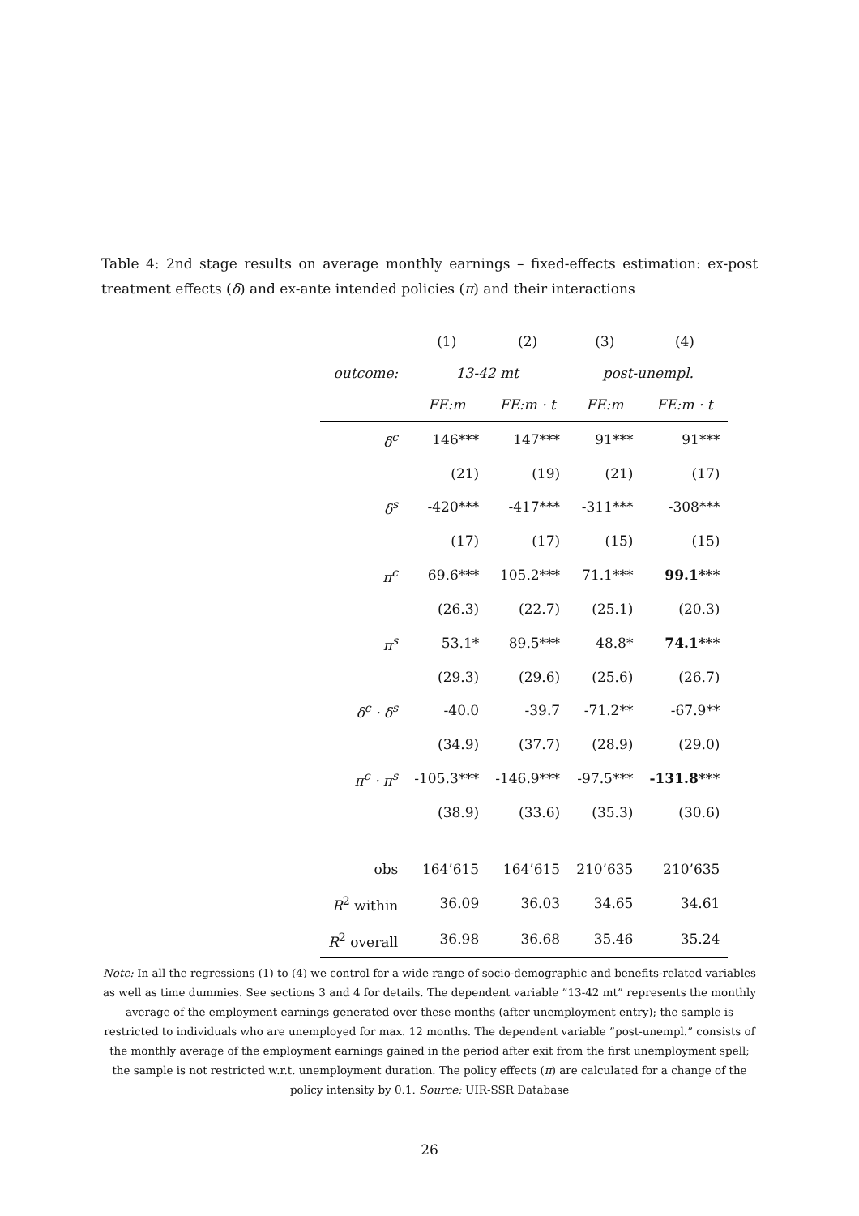Table 4: 2nd stage results on average monthly earnings – fixed-effects estimation: ex-post treatment effects (δ) and ex-ante intended policies (π) and their interactions
| | (1) | (2) | (3) | (4) |
| --- | --- | --- | --- | --- |
| outcome: | 13-42 mt | | post-unempl. | |
| | FE:m | FE:m · t | FE:m | FE:m · t |
| δ<sup>c</sup> | 146*** | 147*** | 91*** | 91*** |
| | (21) | (19) | (21) | (17) |
| δ<sup>s</sup> | -420*** | -417*** | -311*** | -308*** |
| | (17) | (17) | (15) | (15) |
| π<sup>c</sup> | 69.6*** | 105.2*** | 71.1*** | 99.1*** |
| | (26.3) | (22.7) | (25.1) | (20.3) |
| π<sup>s</sup> | 53.1* | 89.5*** | 48.8* | 74.1*** |
| | (29.3) | (29.6) | (25.6) | (26.7) |
| δ<sup>c</sup> · δ<sup>s</sup> | -40.0 | -39.7 | -71.2** | -67.9** |
| | (34.9) | (37.7) | (28.9) | (29.0) |
| π<sup>c</sup> · π<sup>s</sup> | -105.3*** | -146.9*** | -97.5*** | -131.8*** |
| | (38.9) | (33.6) | (35.3) | (30.6) |
| obs | 164’615 | 164’615 | 210’635 | 210’635 |
| R<sup>2</sup> within | 36.09 | 36.03 | 34.65 | 34.61 |
| R<sup>2</sup> overall | 36.98 | 36.68 | 35.46 | 35.24 |
Note: In all the regressions (1) to (4) we control for a wide range of socio-demographic and benefits-related variables as well as time dummies. See sections 3 and 4 for details. The dependent variable ”13-42 mt” represents the monthly average of the employment earnings generated over these months (after unemployment entry); the sample is restricted to individuals who are unemployed for max. 12 months. The dependent variable ”post-unempl.” consists of the monthly average of the employment earnings gained in the period after exit from the first unemployment spell; the sample is not restricted w.r.t. unemployment duration. The policy effects (π) are calculated for a change of the policy intensity by 0.1. Source: UIR-SSR Database
26